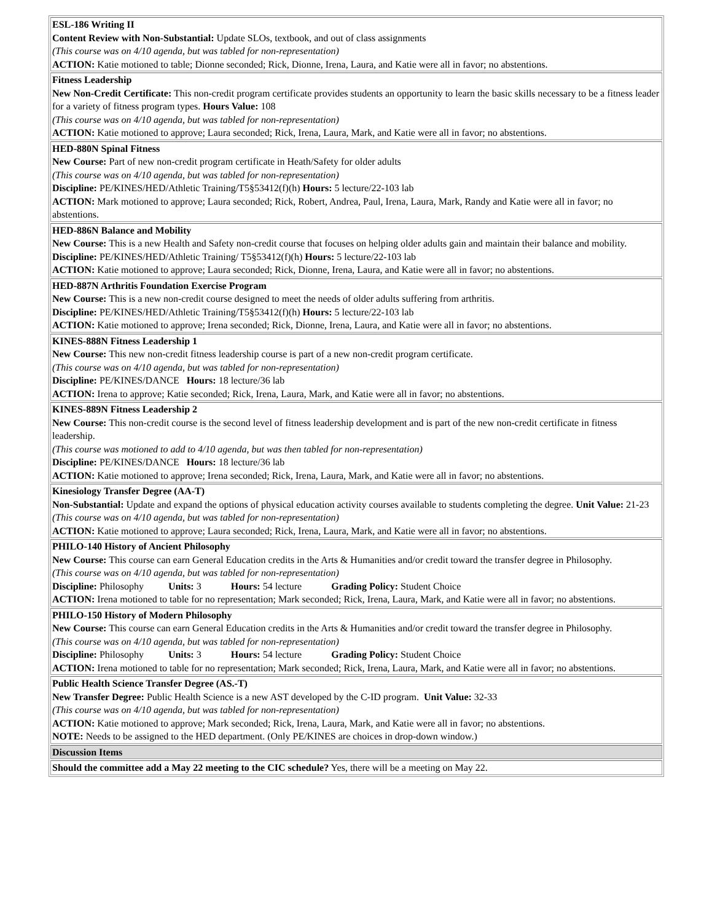| ESL-186 Writing II Content Review with Non-Substantial: Update SLOs, textbook, and out of class assignments (This course was on 4/10 agenda, but was tabled for non-representation) ACTION: Katie motioned to table; Dionne seconded; Rick, Dionne, Irena, Laura, and Katie were all in favor; no abstentions. |
| Fitness Leadership New Non-Credit Certificate: This non-credit program certificate provides students an opportunity to learn the basic skills necessary to be a fitness leader for a variety of fitness program types. Hours Value: 108 (This course was on 4/10 agenda, but was tabled for non-representation) ACTION: Katie motioned to approve; Laura seconded; Rick, Irena, Laura, Mark, and Katie were all in favor; no abstentions. |
| HED-880N Spinal Fitness New Course: Part of new non-credit program certificate in Heath/Safety for older adults (This course was on 4/10 agenda, but was tabled for non-representation) Discipline: PE/KINES/HED/Athletic Training/T5§53412(f)(h) Hours: 5 lecture/22-103 lab ACTION: Mark motioned to approve; Laura seconded; Rick, Robert, Andrea, Paul, Irena, Laura, Mark, Randy and Katie were all in favor; no abstentions. |
| HED-886N Balance and Mobility New Course: This is a new Health and Safety non-credit course that focuses on helping older adults gain and maintain their balance and mobility. Discipline: PE/KINES/HED/Athletic Training/ T5§53412(f)(h) Hours: 5 lecture/22-103 lab ACTION: Katie motioned to approve; Laura seconded; Rick, Dionne, Irena, Laura, and Katie were all in favor; no abstentions. |
| HED-887N Arthritis Foundation Exercise Program New Course: This is a new non-credit course designed to meet the needs of older adults suffering from arthritis. Discipline: PE/KINES/HED/Athletic Training/T5§53412(f)(h) Hours: 5 lecture/22-103 lab ACTION: Katie motioned to approve; Irena seconded; Rick, Dionne, Irena, Laura, and Katie were all in favor; no abstentions. |
| KINES-888N Fitness Leadership 1 New Course: This new non-credit fitness leadership course is part of a new non-credit program certificate. (This course was on 4/10 agenda, but was tabled for non-representation) Discipline: PE/KINES/DANCE Hours: 18 lecture/36 lab ACTION: Irena to approve; Katie seconded; Rick, Irena, Laura, Mark, and Katie were all in favor; no abstentions. |
| KINES-889N Fitness Leadership 2 New Course: This non-credit course is the second level of fitness leadership development and is part of the new non-credit certificate in fitness leadership. (This course was motioned to add to 4/10 agenda, but was then tabled for non-representation) Discipline: PE/KINES/DANCE Hours: 18 lecture/36 lab ACTION: Katie motioned to approve; Irena seconded; Rick, Irena, Laura, Mark, and Katie were all in favor; no abstentions. |
| Kinesiology Transfer Degree (AA-T) Non-Substantial: Update and expand the options of physical education activity courses available to students completing the degree. Unit Value: 21-23 (This course was on 4/10 agenda, but was tabled for non-representation) ACTION: Katie motioned to approve; Laura seconded; Rick, Irena, Laura, Mark, and Katie were all in favor; no abstentions. |
| PHILO-140 History of Ancient Philosophy New Course: This course can earn General Education credits in the Arts & Humanities and/or credit toward the transfer degree in Philosophy. (This course was on 4/10 agenda, but was tabled for non-representation) Discipline: Philosophy Units: 3 Hours: 54 lecture Grading Policy: Student Choice ACTION: Irena motioned to table for no representation; Mark seconded; Rick, Irena, Laura, Mark, and Katie were all in favor; no abstentions. |
| PHILO-150 History of Modern Philosophy New Course: This course can earn General Education credits in the Arts & Humanities and/or credit toward the transfer degree in Philosophy. (This course was on 4/10 agenda, but was tabled for non-representation) Discipline: Philosophy Units: 3 Hours: 54 lecture Grading Policy: Student Choice ACTION: Irena motioned to table for no representation; Mark seconded; Rick, Irena, Laura, Mark, and Katie were all in favor; no abstentions. |
| Public Health Science Transfer Degree (AS.-T) New Transfer Degree: Public Health Science is a new AST developed by the C-ID program. Unit Value: 32-33 (This course was on 4/10 agenda, but was tabled for non-representation) ACTION: Katie motioned to approve; Mark seconded; Rick, Irena, Laura, Mark, and Katie were all in favor; no abstentions. NOTE: Needs to be assigned to the HED department. (Only PE/KINES are choices in drop-down window.) |
| Discussion Items |
| Should the committee add a May 22 meeting to the CIC schedule? Yes, there will be a meeting on May 22. |